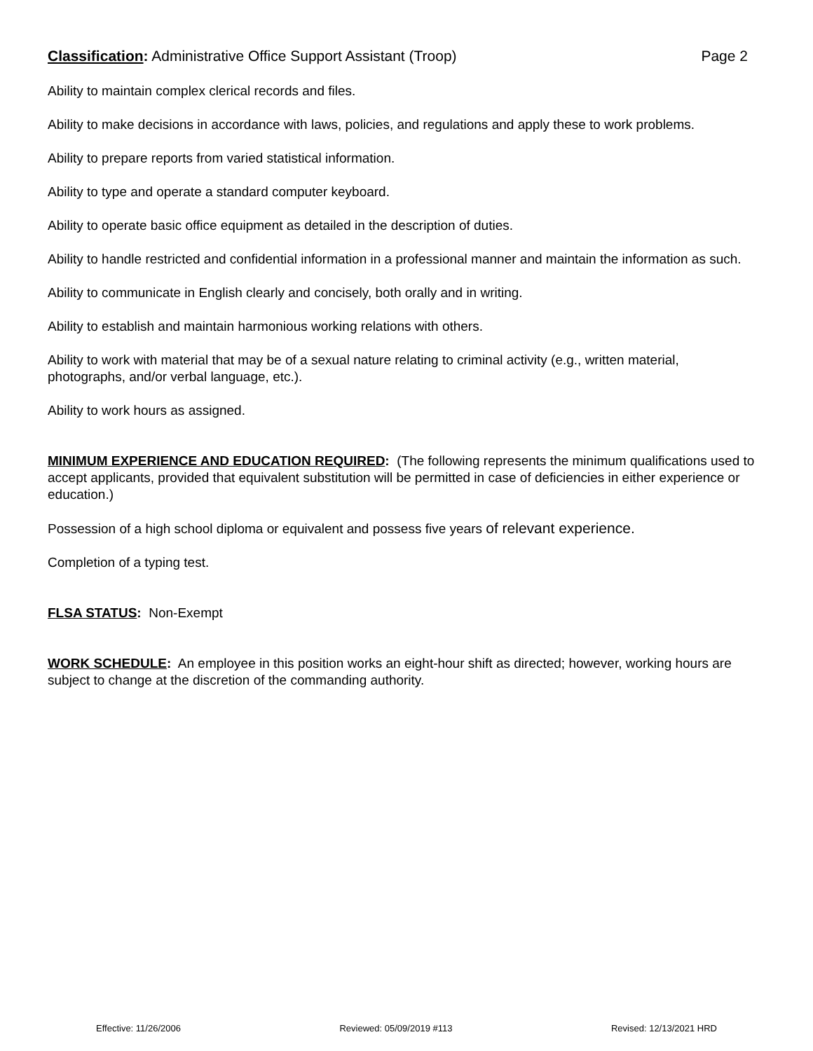Classification: Administrative Office Support Assistant (Troop) Page 2
Ability to maintain complex clerical records and files.
Ability to make decisions in accordance with laws, policies, and regulations and apply these to work problems.
Ability to prepare reports from varied statistical information.
Ability to type and operate a standard computer keyboard.
Ability to operate basic office equipment as detailed in the description of duties.
Ability to handle restricted and confidential information in a professional manner and maintain the information as such.
Ability to communicate in English clearly and concisely, both orally and in writing.
Ability to establish and maintain harmonious working relations with others.
Ability to work with material that may be of a sexual nature relating to criminal activity (e.g., written material, photographs, and/or verbal language, etc.).
Ability to work hours as assigned.
MINIMUM EXPERIENCE AND EDUCATION REQUIRED: (The following represents the minimum qualifications used to accept applicants, provided that equivalent substitution will be permitted in case of deficiencies in either experience or education.)
Possession of a high school diploma or equivalent and possess five years of relevant experience.
Completion of a typing test.
FLSA STATUS: Non-Exempt
WORK SCHEDULE: An employee in this position works an eight-hour shift as directed; however, working hours are subject to change at the discretion of the commanding authority.
Effective: 11/26/2006 Reviewed: 05/09/2019 #113 Revised: 12/13/2021 HRD